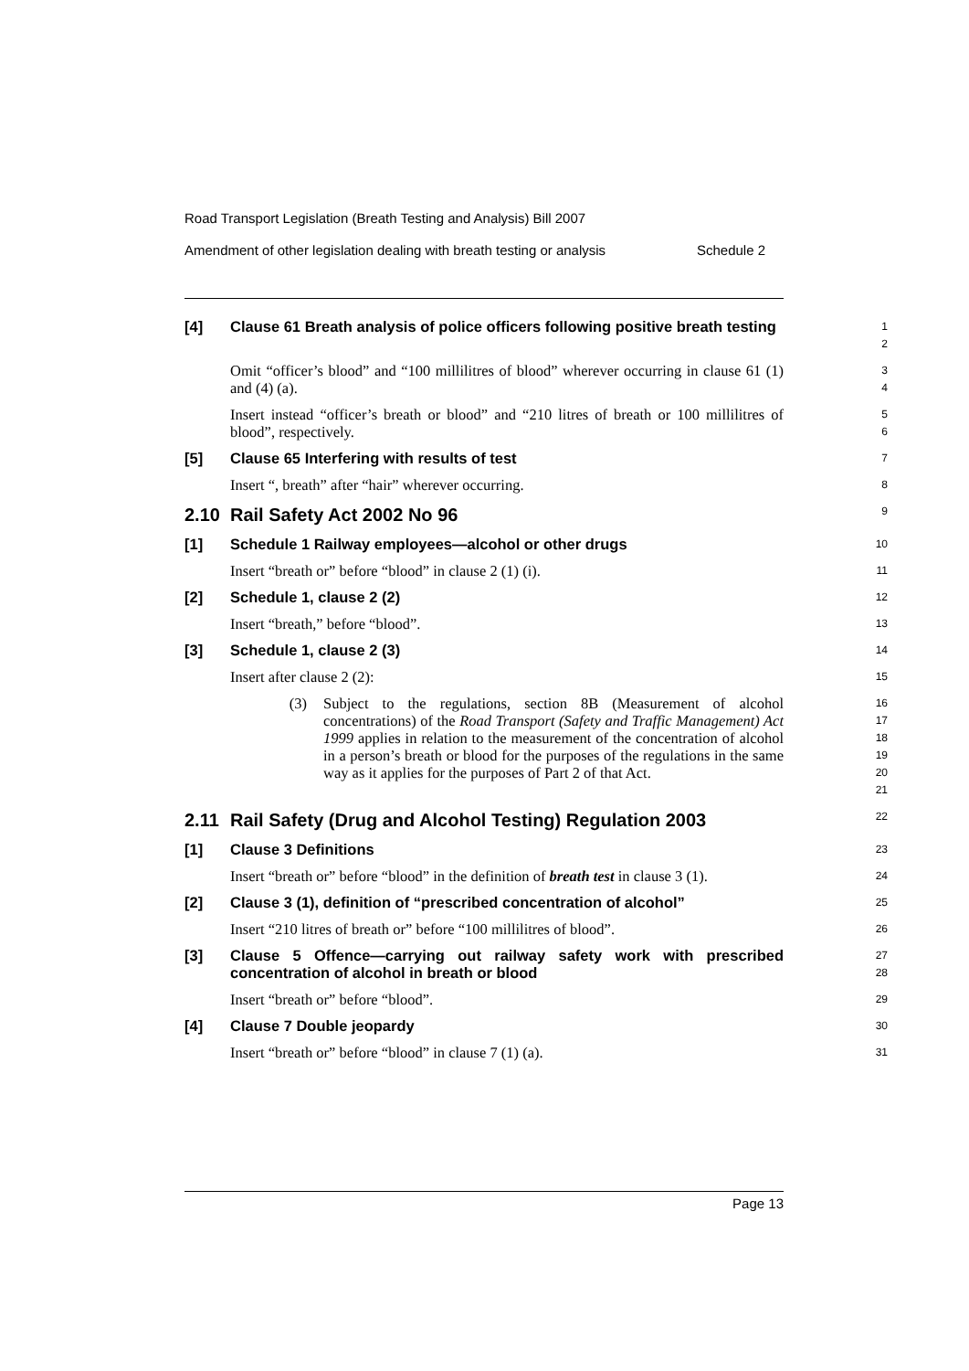Road Transport Legislation (Breath Testing and Analysis) Bill 2007
Amendment of other legislation dealing with breath testing or analysis Schedule 2
[4] Clause 61 Breath analysis of police officers following positive breath testing
1
2
Omit “officer’s blood” and “100 millilitres of blood” wherever occurring in clause 61 (1) and (4) (a).
3
4
Insert instead “officer’s breath or blood” and “210 litres of breath or 100 millilitres of blood”, respectively.
5
6
[5] Clause 65 Interfering with results of test
7
Insert “, breath” after “hair” wherever occurring.
8
2.10 Rail Safety Act 2002 No 96
9
[1] Schedule 1 Railway employees—alcohol or other drugs
10
Insert “breath or” before “blood” in clause 2 (1) (i).
11
[2] Schedule 1, clause 2 (2)
12
Insert “breath,” before “blood”.
13
[3] Schedule 1, clause 2 (3)
14
Insert after clause 2 (2):
15
(3) Subject to the regulations, section 8B (Measurement of alcohol concentrations) of the Road Transport (Safety and Traffic Management) Act 1999 applies in relation to the measurement of the concentration of alcohol in a person’s breath or blood for the purposes of the regulations in the same way as it applies for the purposes of Part 2 of that Act.
16
17
18
19
20
21
2.11 Rail Safety (Drug and Alcohol Testing) Regulation 2003
22
[1] Clause 3 Definitions
23
Insert “breath or” before “blood” in the definition of breath test in clause 3 (1).
24
[2] Clause 3 (1), definition of “prescribed concentration of alcohol”
25
Insert “210 litres of breath or” before “100 millilitres of blood”.
26
[3] Clause 5 Offence—carrying out railway safety work with prescribed concentration of alcohol in breath or blood
27
28
Insert “breath or” before “blood”.
29
[4] Clause 7 Double jeopardy
30
Insert “breath or” before “blood” in clause 7 (1) (a).
31
Page 13